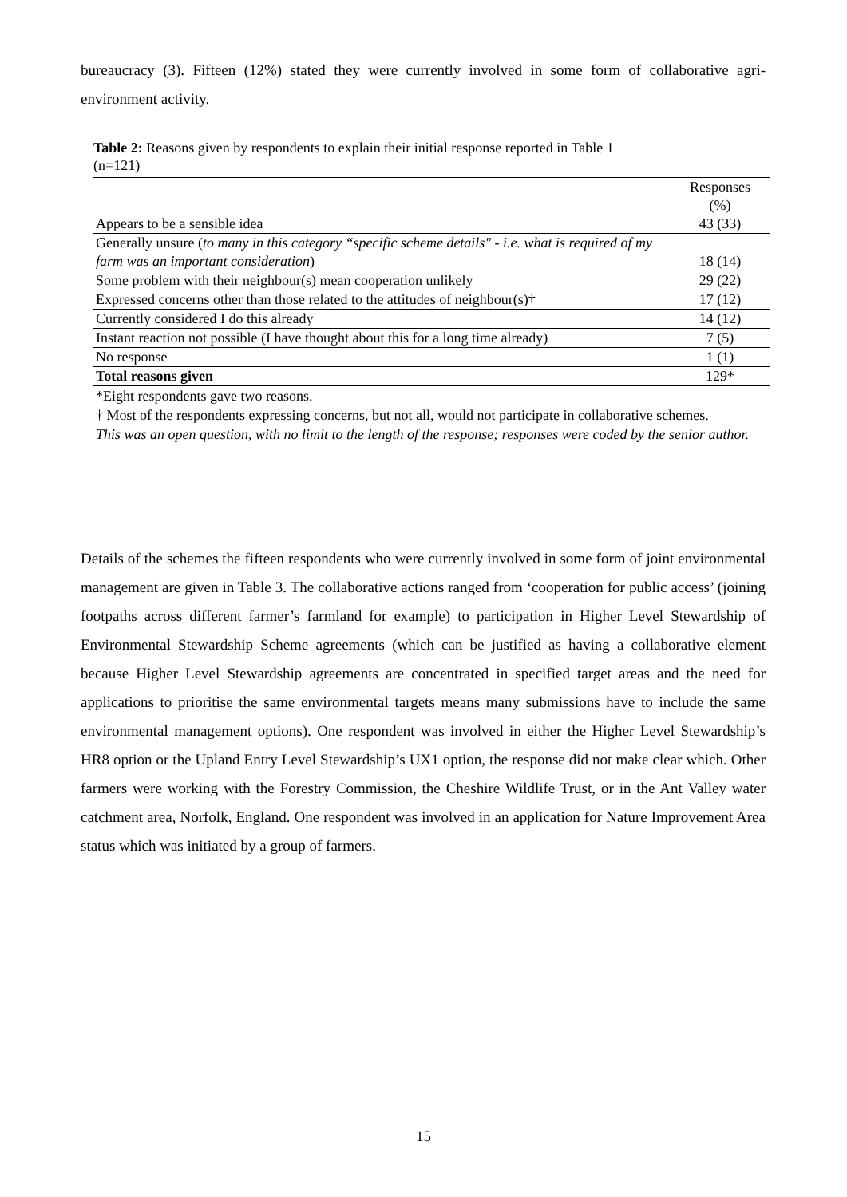bureaucracy (3). Fifteen (12%) stated they were currently involved in some form of collaborative agri-environment activity.
Table 2: Reasons given by respondents to explain their initial response reported in Table 1
(n=121)
| | Responses (%) |
| --- | --- |
| Appears to be a sensible idea | 43 (33) |
| Generally unsure ( to many in this category “specific scheme details" - i.e. what is required of my farm was an important consideration ) | 18 (14) |
| Some problem with their neighbour(s) mean cooperation unlikely | 29 (22) |
| Expressed concerns other than those related to the attitudes of neighbour(s)† | 17 (12) |
| Currently considered I do this already | 14 (12) |
| Instant reaction not possible (I have thought about this for a long time already) | 7 (5) |
| No response | 1 (1) |
| Total reasons given | 129* |
| *Eight respondents gave two reasons. † Most of the respondents expressing concerns, but not all, would not participate in collaborative schemes. This was an open question, with no limit to the length of the response; responses were coded by the senior author. | |
Details of the schemes the fifteen respondents who were currently involved in some form of joint environmental management are given in Table 3. The collaborative actions ranged from ‘cooperation for public access’ (joining footpaths across different farmer’s farmland for example) to participation in Higher Level Stewardship of Environmental Stewardship Scheme agreements (which can be justified as having a collaborative element because Higher Level Stewardship agreements are concentrated in specified target areas and the need for applications to prioritise the same environmental targets means many submissions have to include the same environmental management options). One respondent was involved in either the Higher Level Stewardship’s HR8 option or the Upland Entry Level Stewardship’s UX1 option, the response did not make clear which. Other farmers were working with the Forestry Commission, the Cheshire Wildlife Trust, or in the Ant Valley water catchment area, Norfolk, England. One respondent was involved in an application for Nature Improvement Area status which was initiated by a group of farmers.
15